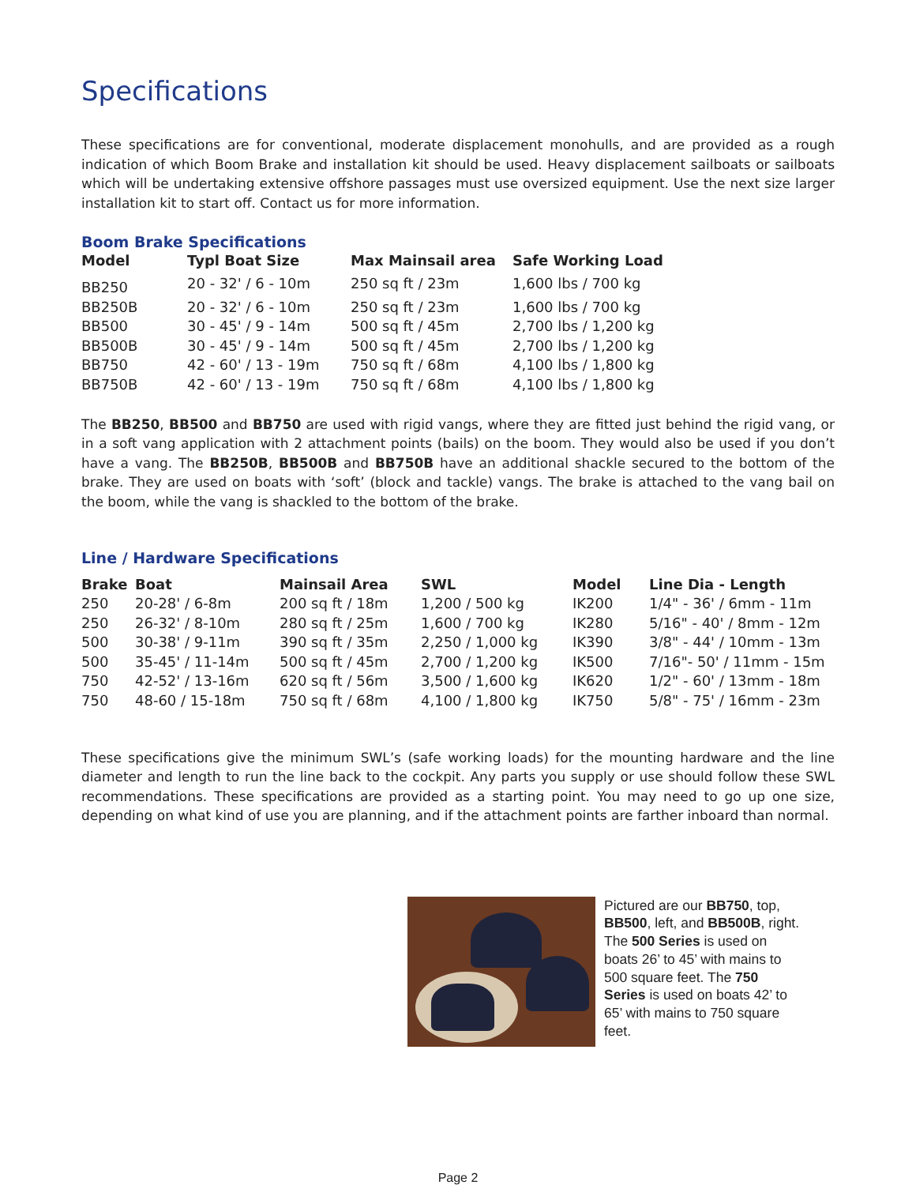Specifications
These specifications are for conventional, moderate displacement monohulls, and are provided as a rough indication of which Boom Brake and installation kit should be used. Heavy displacement sailboats or sailboats which will be undertaking extensive offshore passages must use oversized equipment. Use the next size larger installation kit to start off. Contact us for more information.
Boom Brake Specifications
| Model | Typl Boat Size | Max Mainsail area | Safe Working Load |
| --- | --- | --- | --- |
| BB250 | 20 - 32' / 6 - 10m | 250 sq ft / 23m | 1,600 lbs / 700 kg |
| BB250B | 20 - 32' / 6 - 10m | 250 sq ft / 23m | 1,600 lbs / 700 kg |
| BB500 | 30 - 45' / 9 - 14m | 500 sq ft / 45m | 2,700 lbs / 1,200 kg |
| BB500B | 30 - 45' / 9 - 14m | 500 sq ft / 45m | 2,700 lbs / 1,200 kg |
| BB750 | 42 - 60' / 13 - 19m | 750 sq ft / 68m | 4,100 lbs / 1,800 kg |
| BB750B | 42 - 60' / 13 - 19m | 750 sq ft / 68m | 4,100 lbs / 1,800 kg |
The BB250, BB500 and BB750 are used with rigid vangs, where they are fitted just behind the rigid vang, or in a soft vang application with 2 attachment points (bails) on the boom. They would also be used if you don’t have a vang. The BB250B, BB500B and BB750B have an additional shackle secured to the bottom of the brake. They are used on boats with ‘soft’ (block and tackle) vangs. The brake is attached to the vang bail on the boom, while the vang is shackled to the bottom of the brake.
Line / Hardware Specifications
| Brake | Boat | Mainsail Area | SWL | Model | Line Dia - Length |
| --- | --- | --- | --- | --- | --- |
| 250 | 20-28' / 6-8m | 200 sq ft / 18m | 1,200 / 500 kg | IK200 | 1/4" - 36' / 6mm - 11m |
| 250 | 26-32' / 8-10m | 280 sq ft / 25m | 1,600 / 700 kg | IK280 | 5/16" - 40' / 8mm - 12m |
| 500 | 30-38' / 9-11m | 390 sq ft / 35m | 2,250 / 1,000 kg | IK390 | 3/8" - 44' / 10mm - 13m |
| 500 | 35-45' / 11-14m | 500 sq ft / 45m | 2,700 / 1,200 kg | IK500 | 7/16"- 50' / 11mm - 15m |
| 750 | 42-52' / 13-16m | 620 sq ft / 56m | 3,500 / 1,600 kg | IK620 | 1/2" - 60' / 13mm - 18m |
| 750 | 48-60 / 15-18m | 750 sq ft / 68m | 4,100 / 1,800 kg | IK750 | 5/8" - 75' / 16mm - 23m |
These specifications give the minimum SWL’s (safe working loads) for the mounting hardware and the line diameter and length to run the line back to the cockpit. Any parts you supply or use should follow these SWL recommendations. These specifications are provided as a starting point. You may need to go up one size, depending on what kind of use you are planning, and if the attachment points are farther inboard than normal.
Pictured are our BB750, top, BB500, left, and BB500B, right. The 500 Series is used on boats 26’ to 45’ with mains to 500 square feet. The 750 Series is used on boats 42’ to 65’ with mains to 750 square feet.
Page 2